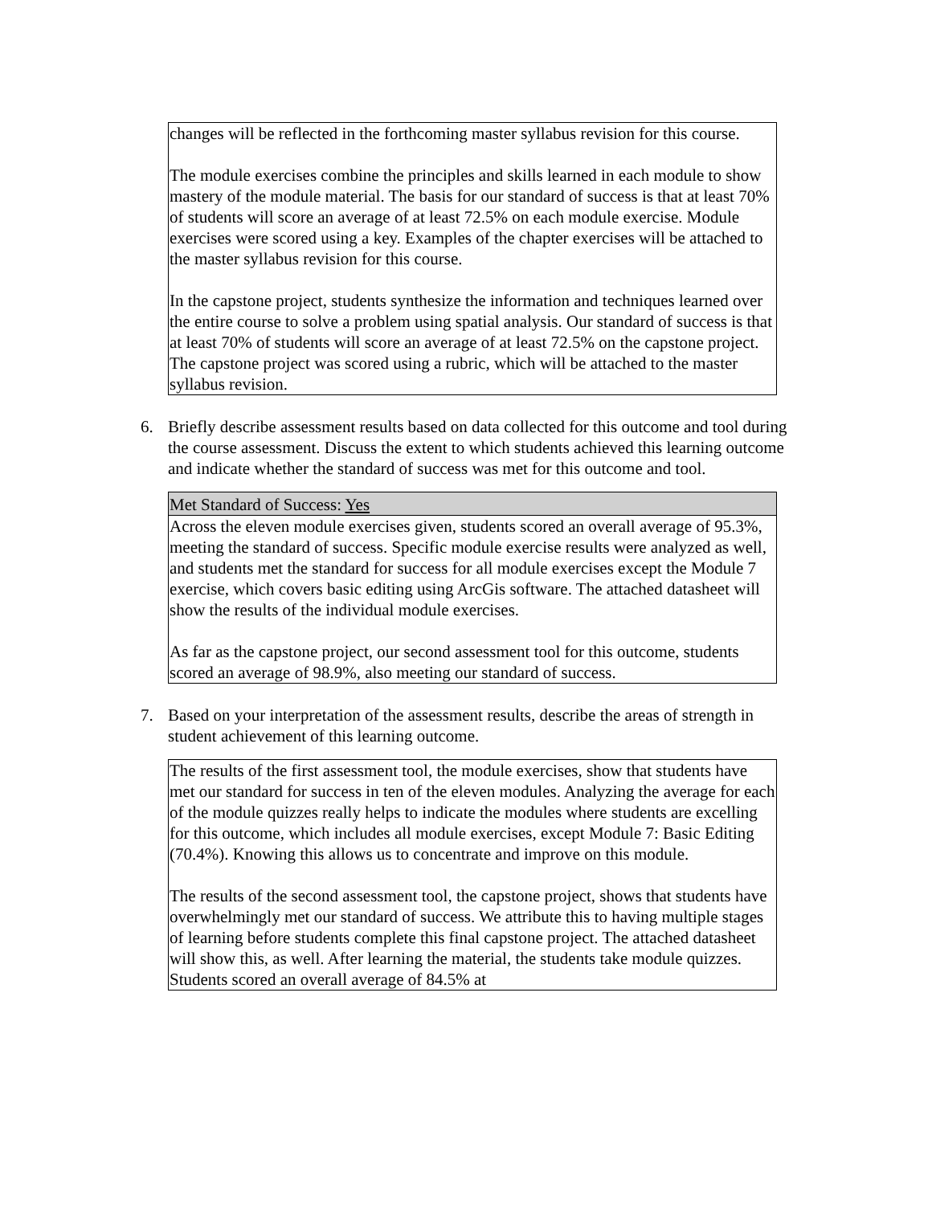changes will be reflected in the forthcoming master syllabus revision for this course.
The module exercises combine the principles and skills learned in each module to show mastery of the module material. The basis for our standard of success is that at least 70% of students will score an average of at least 72.5% on each module exercise. Module exercises were scored using a key. Examples of the chapter exercises will be attached to the master syllabus revision for this course.
In the capstone project, students synthesize the information and techniques learned over the entire course to solve a problem using spatial analysis. Our standard of success is that at least 70% of students will score an average of at least 72.5% on the capstone project. The capstone project was scored using a rubric, which will be attached to the master syllabus revision.
6. Briefly describe assessment results based on data collected for this outcome and tool during the course assessment. Discuss the extent to which students achieved this learning outcome and indicate whether the standard of success was met for this outcome and tool.
Met Standard of Success: Yes
Across the eleven module exercises given, students scored an overall average of 95.3%, meeting the standard of success. Specific module exercise results were analyzed as well, and students met the standard for success for all module exercises except the Module 7 exercise, which covers basic editing using ArcGis software. The attached datasheet will show the results of the individual module exercises.
As far as the capstone project, our second assessment tool for this outcome, students scored an average of 98.9%, also meeting our standard of success.
7. Based on your interpretation of the assessment results, describe the areas of strength in student achievement of this learning outcome.
The results of the first assessment tool, the module exercises, show that students have met our standard for success in ten of the eleven modules. Analyzing the average for each of the module quizzes really helps to indicate the modules where students are excelling for this outcome, which includes all module exercises, except Module 7: Basic Editing (70.4%). Knowing this allows us to concentrate and improve on this module.
The results of the second assessment tool, the capstone project, shows that students have overwhelmingly met our standard of success. We attribute this to having multiple stages of learning before students complete this final capstone project. The attached datasheet will show this, as well. After learning the material, the students take module quizzes. Students scored an overall average of 84.5% at